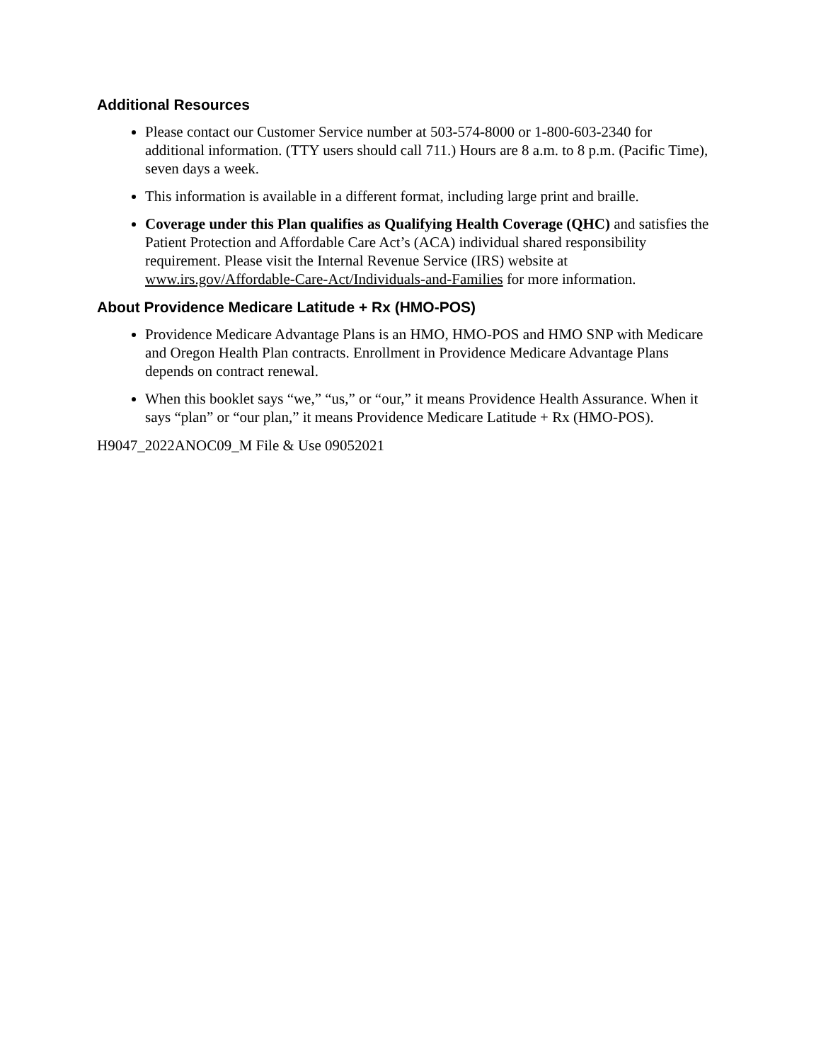Additional Resources
Please contact our Customer Service number at 503-574-8000 or 1-800-603-2340 for additional information. (TTY users should call 711.) Hours are 8 a.m. to 8 p.m. (Pacific Time), seven days a week.
This information is available in a different format, including large print and braille.
Coverage under this Plan qualifies as Qualifying Health Coverage (QHC) and satisfies the Patient Protection and Affordable Care Act’s (ACA) individual shared responsibility requirement. Please visit the Internal Revenue Service (IRS) website at www.irs.gov/Affordable-Care-Act/Individuals-and-Families for more information.
About Providence Medicare Latitude + Rx (HMO-POS)
Providence Medicare Advantage Plans is an HMO, HMO-POS and HMO SNP with Medicare and Oregon Health Plan contracts. Enrollment in Providence Medicare Advantage Plans depends on contract renewal.
When this booklet says “we,” “us,” or “our,” it means Providence Health Assurance. When it says “plan” or “our plan,” it means Providence Medicare Latitude + Rx (HMO-POS).
H9047_2022ANOC09_M File & Use 09052021